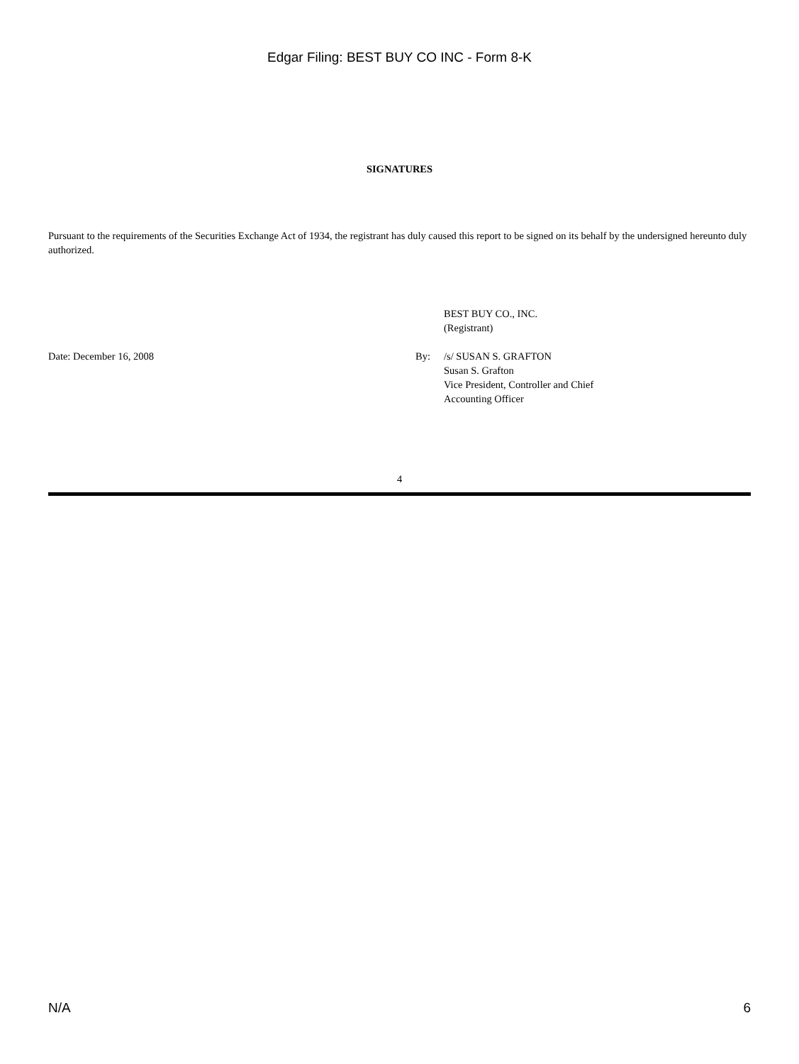Edgar Filing: BEST BUY CO INC - Form 8-K
SIGNATURES
Pursuant to the requirements of the Securities Exchange Act of 1934, the registrant has duly caused this report to be signed on its behalf by the undersigned hereunto duly authorized.
BEST BUY CO., INC.
(Registrant)
Date: December 16, 2008 By: /s/ SUSAN S. GRAFTON
Susan S. Grafton
Vice President, Controller and Chief
Accounting Officer
4
N/A 6